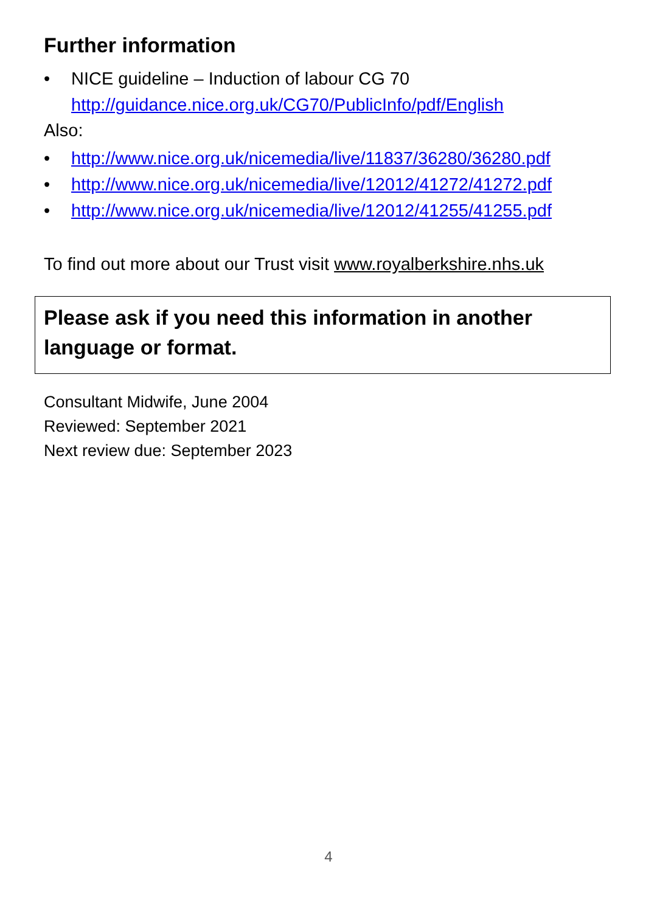Further information
NICE guideline – Induction of labour CG 70
http://guidance.nice.org.uk/CG70/PublicInfo/pdf/English
Also:
http://www.nice.org.uk/nicemedia/live/11837/36280/36280.pdf
http://www.nice.org.uk/nicemedia/live/12012/41272/41272.pdf
http://www.nice.org.uk/nicemedia/live/12012/41255/41255.pdf
To find out more about our Trust visit www.royalberkshire.nhs.uk
Please ask if you need this information in another language or format.
Consultant Midwife, June 2004
Reviewed: September 2021
Next review due: September 2023
4